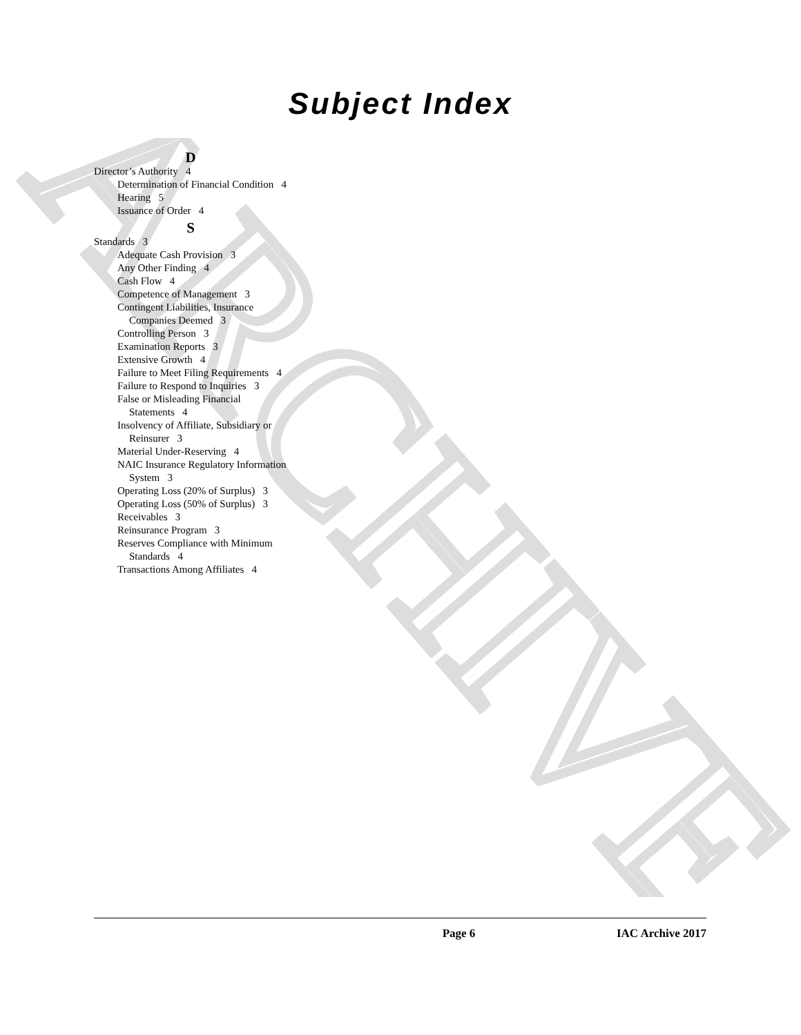ARCHIVE
Subject Index
D
Director’s Authority 4
Determination of Financial Condition 4
Hearing 5
Issuance of Order 4
S
Standards 3
Adequate Cash Provision 3
Any Other Finding 4
Cash Flow 4
Competence of Management 3
Contingent Liabilities, Insurance Companies Deemed 3
Controlling Person 3
Examination Reports 3
Extensive Growth 4
Failure to Meet Filing Requirements 4
Failure to Respond to Inquiries 3
False or Misleading Financial Statements 4
Insolvency of Affiliate, Subsidiary or Reinsurer 3
Material Under-Reserving 4
NAIC Insurance Regulatory Information System 3
Operating Loss (20% of Surplus) 3
Operating Loss (50% of Surplus) 3
Receivables 3
Reinsurance Program 3
Reserves Compliance with Minimum Standards 4
Transactions Among Affiliates 4
Page 6 IAC Archive 2017